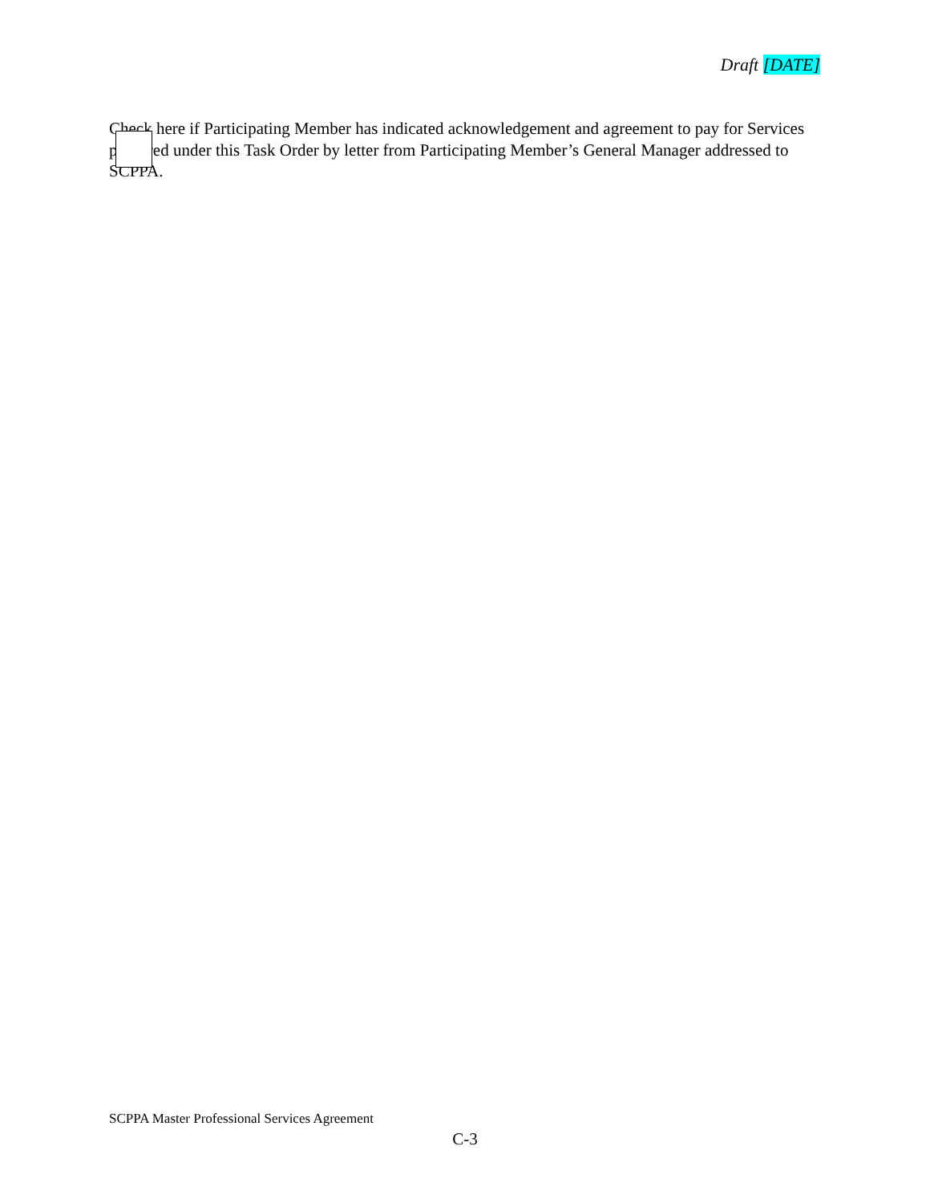Draft [DATE]
Check here if Participating Member has indicated acknowledgement and agreement to pay for Services procured under this Task Order by letter from Participating Member’s General Manager addressed to SCPPA.
SCPPA Master Professional Services Agreement
C-3